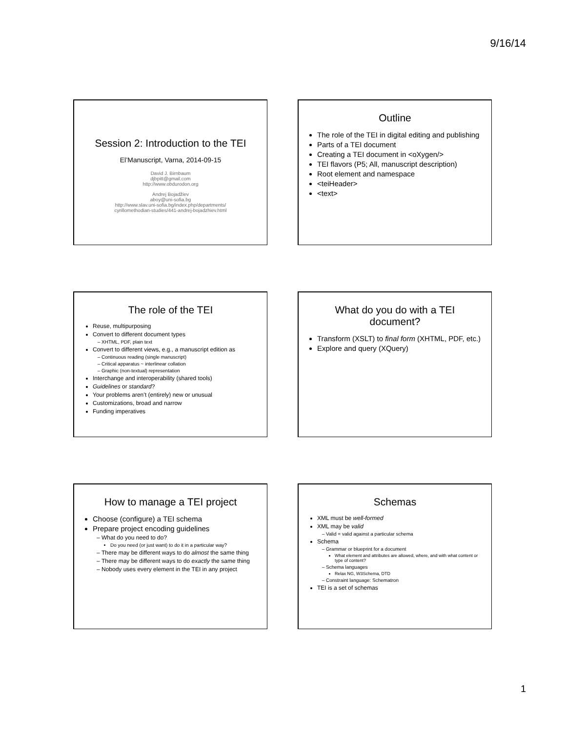9/16/14
Session 2: Introduction to the TEI
El’Manuscript, Varna, 2014-09-15
David J. Birnbaum
djbpitt@gmail.com
http://www.obdurodon.org
Andrej Bojadžiev
aboy@uni-sofia.bg
http://www.slav.uni-sofia.bg/index.php/departments/
cyrillomethodian-studies/441-andrej-bojadzhiev.html
Outline
The role of the TEI in digital editing and publishing
Parts of a TEI document
Creating a TEI document in <oXygen/>
TEI flavors (P5; All, manuscript description)
Root element and namespace
<teiHeader>
<text>
The role of the TEI
Reuse, multipurposing
Convert to different document types
XHTML, PDF, plain text
Convert to different views, e.g., a manuscript edition as
Continuous reading (single manuscript)
Critical apparatus ~ interlinear collation
Graphic (non-textual) representation
Interchange and interoperability (shared tools)
Guidelines or standard?
Your problems aren’t (entirely) new or unusual
Customizations, broad and narrow
Funding imperatives
What do you do with a TEI document?
Transform (XSLT) to final form (XHTML, PDF, etc.)
Explore and query (XQuery)
How to manage a TEI project
Choose (configure) a TEI schema
Prepare project encoding guidelines
What do you need to do?
Do you need (or just want) to do it in a particular way?
There may be different ways to do almost the same thing
There may be different ways to do exactly the same thing
Nobody uses every element in the TEI in any project
Schemas
XML must be well-formed
XML may be valid
Valid = valid against a particular schema
Schema
Grammar or blueprint for a document
What element and attributes are allowed, where, and with what content or type of content?
Schema languages
Relax NG, W3Schema, DTD
Constraint language: Schematron
TEI is a set of schemas
1